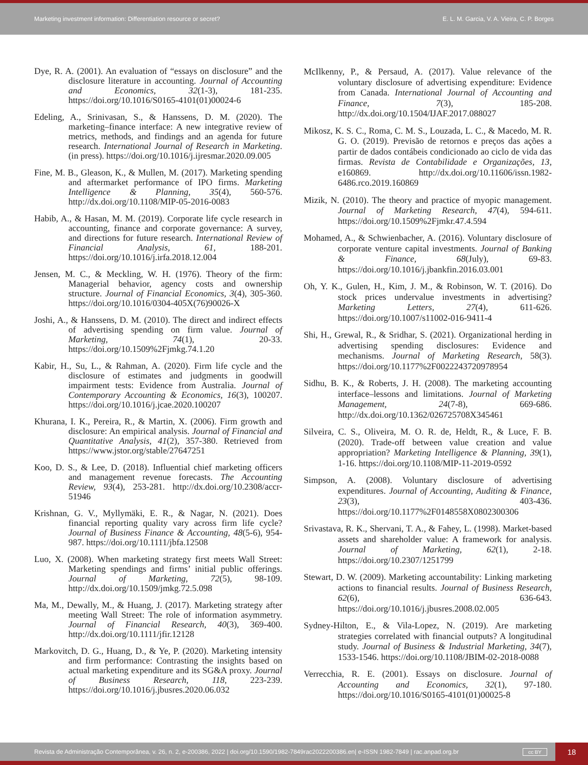Marketing investment information: Differentiation resource or secret? E. L. M. Garcia, V. A. Vieira, C. P. Borges
Dye, R. A. (2001). An evaluation of “essays on disclosure” and the disclosure literature in accounting. Journal of Accounting and Economics, 32(1-3), 181-235. https://doi.org/10.1016/S0165-4101(01)00024-6
Edeling, A., Srinivasan, S., & Hanssens, D. M. (2020). The marketing–finance interface: A new integrative review of metrics, methods, and findings and an agenda for future research. International Journal of Research in Marketing. (in press). https://doi.org/10.1016/j.ijresmar.2020.09.005
Fine, M. B., Gleason, K., & Mullen, M. (2017). Marketing spending and aftermarket performance of IPO firms. Marketing Intelligence & Planning, 35(4), 560-576. http://dx.doi.org/10.1108/MIP-05-2016-0083
Habib, A., & Hasan, M. M. (2019). Corporate life cycle research in accounting, finance and corporate governance: A survey, and directions for future research. International Review of Financial Analysis, 61, 188-201. https://doi.org/10.1016/j.irfa.2018.12.004
Jensen, M. C., & Meckling, W. H. (1976). Theory of the firm: Managerial behavior, agency costs and ownership structure. Journal of Financial Economics, 3(4), 305-360. https://doi.org/10.1016/0304-405X(76)90026-X
Joshi, A., & Hanssens, D. M. (2010). The direct and indirect effects of advertising spending on firm value. Journal of Marketing, 74(1), 20-33. https://doi.org/10.1509%2Fjmkg.74.1.20
Kabir, H., Su, L., & Rahman, A. (2020). Firm life cycle and the disclosure of estimates and judgments in goodwill impairment tests: Evidence from Australia. Journal of Contemporary Accounting & Economics, 16(3), 100207. https://doi.org/10.1016/j.jcae.2020.100207
Khurana, I. K., Pereira, R., & Martin, X. (2006). Firm growth and disclosure: An empirical analysis. Journal of Financial and Quantitative Analysis, 41(2), 357-380. Retrieved from https://www.jstor.org/stable/27647251
Koo, D. S., & Lee, D. (2018). Influential chief marketing officers and management revenue forecasts. The Accounting Review, 93(4), 253-281. http://dx.doi.org/10.2308/accr-51946
Krishnan, G. V., Myllymäki, E. R., & Nagar, N. (2021). Does financial reporting quality vary across firm life cycle? Journal of Business Finance & Accounting, 48(5-6), 954-987. https://doi.org/10.1111/jbfa.12508
Luo, X. (2008). When marketing strategy first meets Wall Street: Marketing spendings and firms’ initial public offerings. Journal of Marketing, 72(5), 98-109. http://dx.doi.org/10.1509/jmkg.72.5.098
Ma, M., Dewally, M., & Huang, J. (2017). Marketing strategy after meeting Wall Street: The role of information asymmetry. Journal of Financial Research, 40(3), 369-400. http://dx.doi.org/10.1111/jfir.12128
Markovitch, D. G., Huang, D., & Ye, P. (2020). Marketing intensity and firm performance: Contrasting the insights based on actual marketing expenditure and its SG&A proxy. Journal of Business Research, 118, 223-239. https://doi.org/10.1016/j.jbusres.2020.06.032
McIlkenny, P., & Persaud, A. (2017). Value relevance of the voluntary disclosure of advertising expenditure: Evidence from Canada. International Journal of Accounting and Finance, 7(3), 185-208. http://dx.doi.org/10.1504/IJAF.2017.088027
Mikosz, K. S. C., Roma, C. M. S., Louzada, L. C., & Macedo, M. R. G. O. (2019). Previsão de retornos e preços das ações a partir de dados contábeis condicionado ao ciclo de vida das firmas. Revista de Contabilidade e Organizações, 13, e160869. http://dx.doi.org/10.11606/issn.1982-6486.rco.2019.160869
Mizik, N. (2010). The theory and practice of myopic management. Journal of Marketing Research, 47(4), 594-611. https://doi.org/10.1509%2Fjmkr.47.4.594
Mohamed, A., & Schwienbacher, A. (2016). Voluntary disclosure of corporate venture capital investments. Journal of Banking & Finance, 68(July), 69-83. https://doi.org/10.1016/j.jbankfin.2016.03.001
Oh, Y. K., Gulen, H., Kim, J. M., & Robinson, W. T. (2016). Do stock prices undervalue investments in advertising? Marketing Letters, 27(4), 611-626. https://doi.org/10.1007/s11002-016-9411-4
Shi, H., Grewal, R., & Sridhar, S. (2021). Organizational herding in advertising spending disclosures: Evidence and mechanisms. Journal of Marketing Research, 58(3). https://doi.org/10.1177%2F0022243720978954
Sidhu, B. K., & Roberts, J. H. (2008). The marketing accounting interface–lessons and limitations. Journal of Marketing Management, 24(7-8), 669-686. http://dx.doi.org/10.1362/026725708X345461
Silveira, C. S., Oliveira, M. O. R. de, Heldt, R., & Luce, F. B. (2020). Trade-off between value creation and value appropriation? Marketing Intelligence & Planning, 39(1), 1-16. https://doi.org/10.1108/MIP-11-2019-0592
Simpson, A. (2008). Voluntary disclosure of advertising expenditures. Journal of Accounting, Auditing & Finance, 23(3), 403-436. https://doi.org/10.1177%2F0148558X0802300306
Srivastava, R. K., Shervani, T. A., & Fahey, L. (1998). Market-based assets and shareholder value: A framework for analysis. Journal of Marketing, 62(1), 2-18. https://doi.org/10.2307/1251799
Stewart, D. W. (2009). Marketing accountability: Linking marketing actions to financial results. Journal of Business Research, 62(6), 636-643. https://doi.org/10.1016/j.jbusres.2008.02.005
Sydney-Hilton, E., & Vila-Lopez, N. (2019). Are marketing strategies correlated with financial outputs? A longitudinal study. Journal of Business & Industrial Marketing, 34(7), 1533-1546. https://doi.org/10.1108/JBIM-02-2018-0088
Verrecchia, R. E. (2001). Essays on disclosure. Journal of Accounting and Economics, 32(1), 97-180. https://doi.org/10.1016/S0165-4101(01)00025-8
Revista de Administração Contemporânea, v. 26, n. 2, e-200386, 2022 | doi.org/10.1590/1982-7849rac2022200386.en| e-ISSN 1982-7849 | rac.anpad.org.br cc BY 18